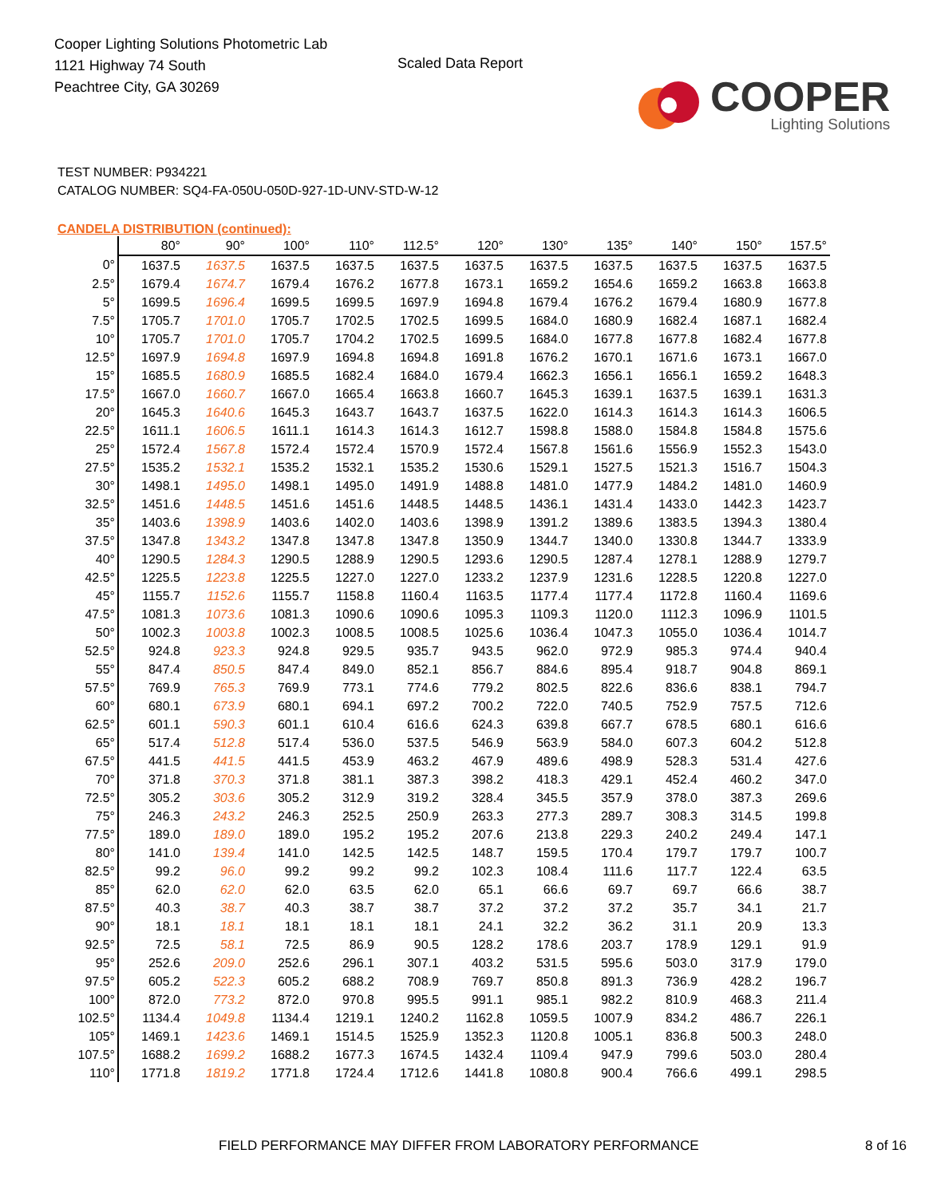Cooper Lighting Solutions Photometric Lab
1121 Highway 74 South
Peachtree City, GA 30269
Scaled Data Report
COOPER
Lighting Solutions
TEST NUMBER: P934221
CATALOG NUMBER: SQ4-FA-050U-050D-927-1D-UNV-STD-W-12
CANDELA DISTRIBUTION (continued):
| | 80° | 90° | 100° | 110° | 112.5° | 120° | 130° | 135° | 140° | 150° | 157.5° |
| --- | --- | --- | --- | --- | --- | --- | --- | --- | --- | --- | --- |
| 0° | 1637.5 | 1637.5 | 1637.5 | 1637.5 | 1637.5 | 1637.5 | 1637.5 | 1637.5 | 1637.5 | 1637.5 | 1637.5 |
| 2.5° | 1679.4 | 1674.7 | 1679.4 | 1676.2 | 1677.8 | 1673.1 | 1659.2 | 1654.6 | 1659.2 | 1663.8 | 1663.8 |
| 5° | 1699.5 | 1696.4 | 1699.5 | 1699.5 | 1697.9 | 1694.8 | 1679.4 | 1676.2 | 1679.4 | 1680.9 | 1677.8 |
| 7.5° | 1705.7 | 1701.0 | 1705.7 | 1702.5 | 1702.5 | 1699.5 | 1684.0 | 1680.9 | 1682.4 | 1687.1 | 1682.4 |
| 10° | 1705.7 | 1701.0 | 1705.7 | 1704.2 | 1702.5 | 1699.5 | 1684.0 | 1677.8 | 1677.8 | 1682.4 | 1677.8 |
| 12.5° | 1697.9 | 1694.8 | 1697.9 | 1694.8 | 1694.8 | 1691.8 | 1676.2 | 1670.1 | 1671.6 | 1673.1 | 1667.0 |
| 15° | 1685.5 | 1680.9 | 1685.5 | 1682.4 | 1684.0 | 1679.4 | 1662.3 | 1656.1 | 1656.1 | 1659.2 | 1648.3 |
| 17.5° | 1667.0 | 1660.7 | 1667.0 | 1665.4 | 1663.8 | 1660.7 | 1645.3 | 1639.1 | 1637.5 | 1639.1 | 1631.3 |
| 20° | 1645.3 | 1640.6 | 1645.3 | 1643.7 | 1643.7 | 1637.5 | 1622.0 | 1614.3 | 1614.3 | 1614.3 | 1606.5 |
| 22.5° | 1611.1 | 1606.5 | 1611.1 | 1614.3 | 1614.3 | 1612.7 | 1598.8 | 1588.0 | 1584.8 | 1584.8 | 1575.6 |
| 25° | 1572.4 | 1567.8 | 1572.4 | 1572.4 | 1570.9 | 1572.4 | 1567.8 | 1561.6 | 1556.9 | 1552.3 | 1543.0 |
| 27.5° | 1535.2 | 1532.1 | 1535.2 | 1532.1 | 1535.2 | 1530.6 | 1529.1 | 1527.5 | 1521.3 | 1516.7 | 1504.3 |
| 30° | 1498.1 | 1495.0 | 1498.1 | 1495.0 | 1491.9 | 1488.8 | 1481.0 | 1477.9 | 1484.2 | 1481.0 | 1460.9 |
| 32.5° | 1451.6 | 1448.5 | 1451.6 | 1451.6 | 1448.5 | 1448.5 | 1436.1 | 1431.4 | 1433.0 | 1442.3 | 1423.7 |
| 35° | 1403.6 | 1398.9 | 1403.6 | 1402.0 | 1403.6 | 1398.9 | 1391.2 | 1389.6 | 1383.5 | 1394.3 | 1380.4 |
| 37.5° | 1347.8 | 1343.2 | 1347.8 | 1347.8 | 1347.8 | 1350.9 | 1344.7 | 1340.0 | 1330.8 | 1344.7 | 1333.9 |
| 40° | 1290.5 | 1284.3 | 1290.5 | 1288.9 | 1290.5 | 1293.6 | 1290.5 | 1287.4 | 1278.1 | 1288.9 | 1279.7 |
| 42.5° | 1225.5 | 1223.8 | 1225.5 | 1227.0 | 1227.0 | 1233.2 | 1237.9 | 1231.6 | 1228.5 | 1220.8 | 1227.0 |
| 45° | 1155.7 | 1152.6 | 1155.7 | 1158.8 | 1160.4 | 1163.5 | 1177.4 | 1177.4 | 1172.8 | 1160.4 | 1169.6 |
| 47.5° | 1081.3 | 1073.6 | 1081.3 | 1090.6 | 1090.6 | 1095.3 | 1109.3 | 1120.0 | 1112.3 | 1096.9 | 1101.5 |
| 50° | 1002.3 | 1003.8 | 1002.3 | 1008.5 | 1008.5 | 1025.6 | 1036.4 | 1047.3 | 1055.0 | 1036.4 | 1014.7 |
| 52.5° | 924.8 | 923.3 | 924.8 | 929.5 | 935.7 | 943.5 | 962.0 | 972.9 | 985.3 | 974.4 | 940.4 |
| 55° | 847.4 | 850.5 | 847.4 | 849.0 | 852.1 | 856.7 | 884.6 | 895.4 | 918.7 | 904.8 | 869.1 |
| 57.5° | 769.9 | 765.3 | 769.9 | 773.1 | 774.6 | 779.2 | 802.5 | 822.6 | 836.6 | 838.1 | 794.7 |
| 60° | 680.1 | 673.9 | 680.1 | 694.1 | 697.2 | 700.2 | 722.0 | 740.5 | 752.9 | 757.5 | 712.6 |
| 62.5° | 601.1 | 590.3 | 601.1 | 610.4 | 616.6 | 624.3 | 639.8 | 667.7 | 678.5 | 680.1 | 616.6 |
| 65° | 517.4 | 512.8 | 517.4 | 536.0 | 537.5 | 546.9 | 563.9 | 584.0 | 607.3 | 604.2 | 512.8 |
| 67.5° | 441.5 | 441.5 | 441.5 | 453.9 | 463.2 | 467.9 | 489.6 | 498.9 | 528.3 | 531.4 | 427.6 |
| 70° | 371.8 | 370.3 | 371.8 | 381.1 | 387.3 | 398.2 | 418.3 | 429.1 | 452.4 | 460.2 | 347.0 |
| 72.5° | 305.2 | 303.6 | 305.2 | 312.9 | 319.2 | 328.4 | 345.5 | 357.9 | 378.0 | 387.3 | 269.6 |
| 75° | 246.3 | 243.2 | 246.3 | 252.5 | 250.9 | 263.3 | 277.3 | 289.7 | 308.3 | 314.5 | 199.8 |
| 77.5° | 189.0 | 189.0 | 189.0 | 195.2 | 195.2 | 207.6 | 213.8 | 229.3 | 240.2 | 249.4 | 147.1 |
| 80° | 141.0 | 139.4 | 141.0 | 142.5 | 142.5 | 148.7 | 159.5 | 170.4 | 179.7 | 179.7 | 100.7 |
| 82.5° | 99.2 | 96.0 | 99.2 | 99.2 | 99.2 | 102.3 | 108.4 | 111.6 | 117.7 | 122.4 | 63.5 |
| 85° | 62.0 | 62.0 | 62.0 | 63.5 | 62.0 | 65.1 | 66.6 | 69.7 | 69.7 | 66.6 | 38.7 |
| 87.5° | 40.3 | 38.7 | 40.3 | 38.7 | 38.7 | 37.2 | 37.2 | 37.2 | 35.7 | 34.1 | 21.7 |
| 90° | 18.1 | 18.1 | 18.1 | 18.1 | 18.1 | 24.1 | 32.2 | 36.2 | 31.1 | 20.9 | 13.3 |
| 92.5° | 72.5 | 58.1 | 72.5 | 86.9 | 90.5 | 128.2 | 178.6 | 203.7 | 178.9 | 129.1 | 91.9 |
| 95° | 252.6 | 209.0 | 252.6 | 296.1 | 307.1 | 403.2 | 531.5 | 595.6 | 503.0 | 317.9 | 179.0 |
| 97.5° | 605.2 | 522.3 | 605.2 | 688.2 | 708.9 | 769.7 | 850.8 | 891.3 | 736.9 | 428.2 | 196.7 |
| 100° | 872.0 | 773.2 | 872.0 | 970.8 | 995.5 | 991.1 | 985.1 | 982.2 | 810.9 | 468.3 | 211.4 |
| 102.5° | 1134.4 | 1049.8 | 1134.4 | 1219.1 | 1240.2 | 1162.8 | 1059.5 | 1007.9 | 834.2 | 486.7 | 226.1 |
| 105° | 1469.1 | 1423.6 | 1469.1 | 1514.5 | 1525.9 | 1352.3 | 1120.8 | 1005.1 | 836.8 | 500.3 | 248.0 |
| 107.5° | 1688.2 | 1699.2 | 1688.2 | 1677.3 | 1674.5 | 1432.4 | 1109.4 | 947.9 | 799.6 | 503.0 | 280.4 |
| 110° | 1771.8 | 1819.2 | 1771.8 | 1724.4 | 1712.6 | 1441.8 | 1080.8 | 900.4 | 766.6 | 499.1 | 298.5 |
FIELD PERFORMANCE MAY DIFFER FROM LABORATORY PERFORMANCE 8 of 16